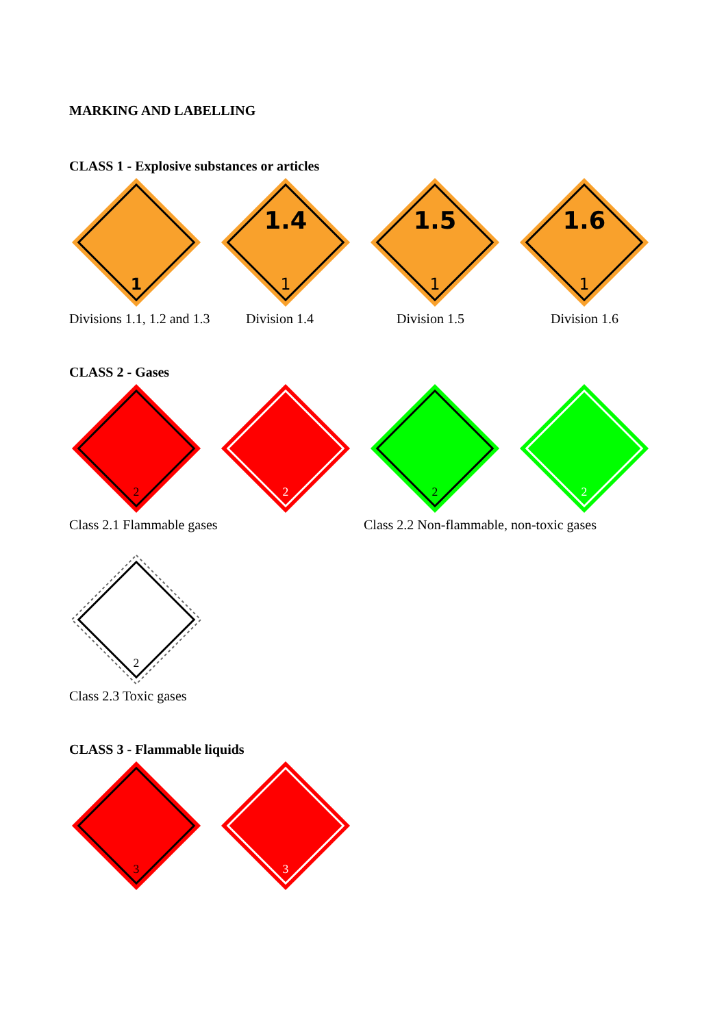MARKING AND LABELLING
CLASS 1 - Explosive substances or articles
1
1.4
1
1.5
1
1.6
1
Divisions 1.1, 1.2 and 1.3 Division 1.4 Division 1.5 Division 1.6
CLASS 2 - Gases
2
2
2
2
Class 2.1 Flammable gases Class 2.2 Non-flammable, non-toxic gases
2
Class 2.3 Toxic gases
CLASS 3 - Flammable liquids
3
3